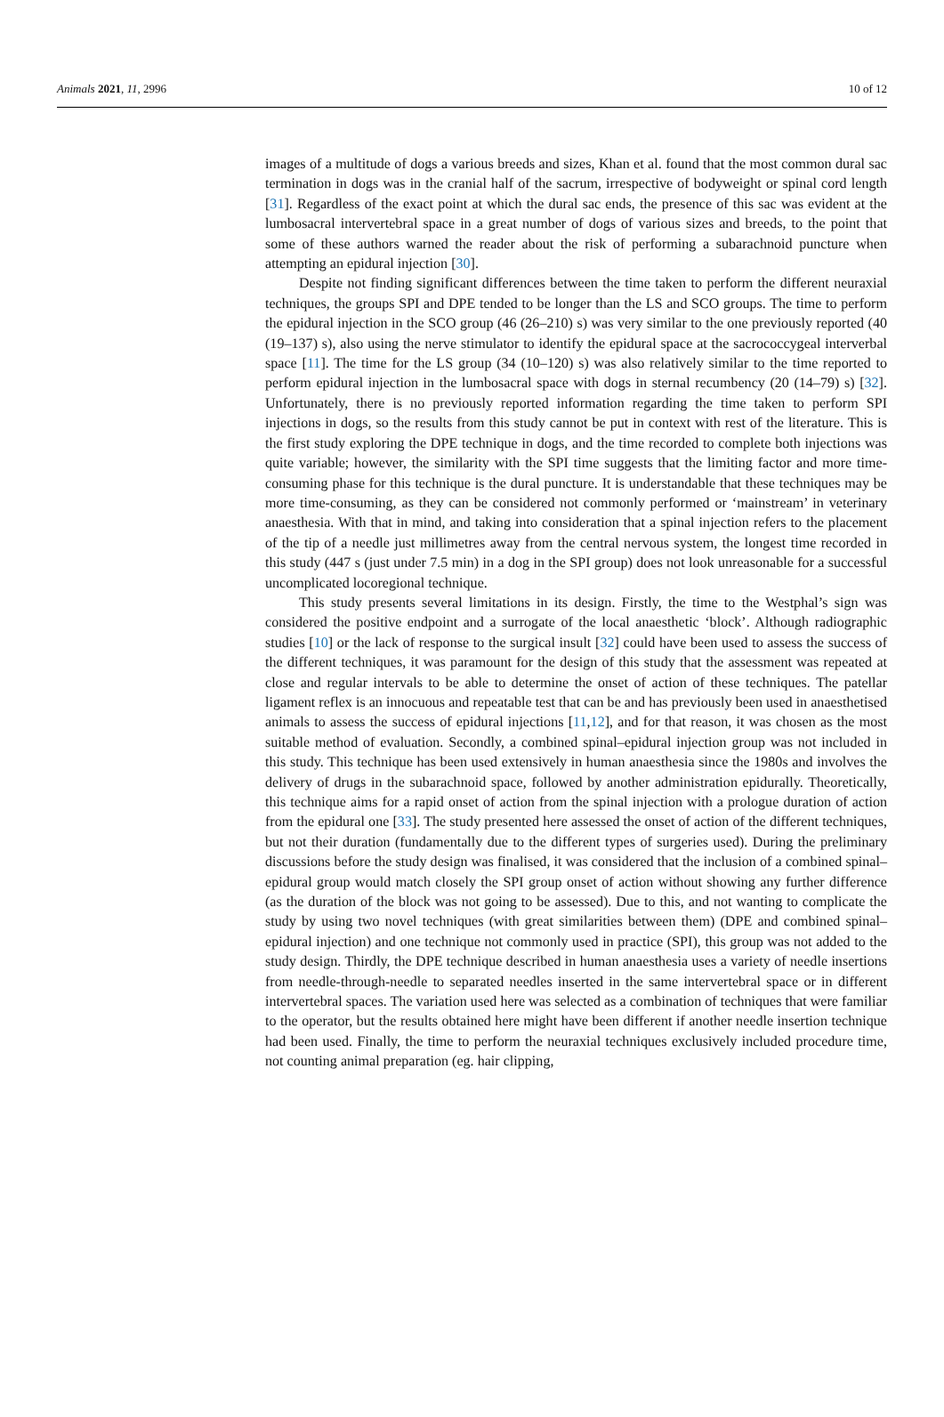Animals 2021, 11, 2996 10 of 12
images of a multitude of dogs a various breeds and sizes, Khan et al. found that the most common dural sac termination in dogs was in the cranial half of the sacrum, irrespective of bodyweight or spinal cord length [31]. Regardless of the exact point at which the dural sac ends, the presence of this sac was evident at the lumbosacral intervertebral space in a great number of dogs of various sizes and breeds, to the point that some of these authors warned the reader about the risk of performing a subarachnoid puncture when attempting an epidural injection [30].
Despite not finding significant differences between the time taken to perform the different neuraxial techniques, the groups SPI and DPE tended to be longer than the LS and SCO groups. The time to perform the epidural injection in the SCO group (46 (26–210) s) was very similar to the one previously reported (40 (19–137) s), also using the nerve stimulator to identify the epidural space at the sacrococcygeal interverbal space [11]. The time for the LS group (34 (10–120) s) was also relatively similar to the time reported to perform epidural injection in the lumbosacral space with dogs in sternal recumbency (20 (14–79) s) [32]. Unfortunately, there is no previously reported information regarding the time taken to perform SPI injections in dogs, so the results from this study cannot be put in context with rest of the literature. This is the first study exploring the DPE technique in dogs, and the time recorded to complete both injections was quite variable; however, the similarity with the SPI time suggests that the limiting factor and more time-consuming phase for this technique is the dural puncture. It is understandable that these techniques may be more time-consuming, as they can be considered not commonly performed or ‘mainstream’ in veterinary anaesthesia. With that in mind, and taking into consideration that a spinal injection refers to the placement of the tip of a needle just millimetres away from the central nervous system, the longest time recorded in this study (447 s (just under 7.5 min) in a dog in the SPI group) does not look unreasonable for a successful uncomplicated locoregional technique.
This study presents several limitations in its design. Firstly, the time to the Westphal’s sign was considered the positive endpoint and a surrogate of the local anaesthetic ‘block’. Although radiographic studies [10] or the lack of response to the surgical insult [32] could have been used to assess the success of the different techniques, it was paramount for the design of this study that the assessment was repeated at close and regular intervals to be able to determine the onset of action of these techniques. The patellar ligament reflex is an innocuous and repeatable test that can be and has previously been used in anaesthetised animals to assess the success of epidural injections [11,12], and for that reason, it was chosen as the most suitable method of evaluation. Secondly, a combined spinal–epidural injection group was not included in this study. This technique has been used extensively in human anaesthesia since the 1980s and involves the delivery of drugs in the subarachnoid space, followed by another administration epidurally. Theoretically, this technique aims for a rapid onset of action from the spinal injection with a prologue duration of action from the epidural one [33]. The study presented here assessed the onset of action of the different techniques, but not their duration (fundamentally due to the different types of surgeries used). During the preliminary discussions before the study design was finalised, it was considered that the inclusion of a combined spinal–epidural group would match closely the SPI group onset of action without showing any further difference (as the duration of the block was not going to be assessed). Due to this, and not wanting to complicate the study by using two novel techniques (with great similarities between them) (DPE and combined spinal–epidural injection) and one technique not commonly used in practice (SPI), this group was not added to the study design. Thirdly, the DPE technique described in human anaesthesia uses a variety of needle insertions from needle-through-needle to separated needles inserted in the same intervertebral space or in different intervertebral spaces. The variation used here was selected as a combination of techniques that were familiar to the operator, but the results obtained here might have been different if another needle insertion technique had been used. Finally, the time to perform the neuraxial techniques exclusively included procedure time, not counting animal preparation (eg. hair clipping,